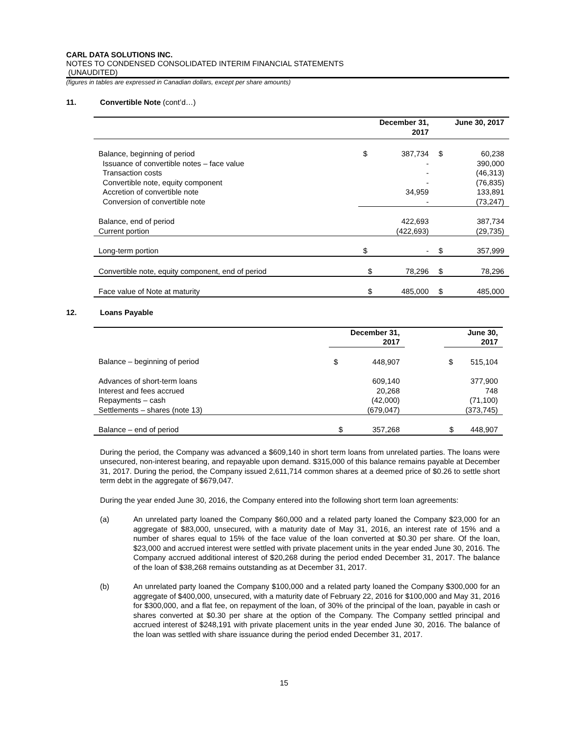CARL DATA SOLUTIONS INC.
NOTES TO CONDENSED CONSOLIDATED INTERIM FINANCIAL STATEMENTS
(UNAUDITED)
(figures in tables are expressed in Canadian dollars, except per share amounts)
11. Convertible Note (cont’d…)
| | December 31, 2017 | | June 30, 2017 | |
| --- | --- | --- | --- | --- |
| Balance, beginning of period | $ | 387,734 | $ | 60,238 |
| Issuance of convertible notes – face value | | - | | 390,000 |
| Transaction costs | | - | | (46,313) |
| Convertible note, equity component | | - | | (76,835) |
| Accretion of convertible note | | 34,959 | | 133,891 |
| Conversion of convertible note | | - | | (73,247) |
| Balance, end of period | | 422,693 | | 387,734 |
| Current portion | | (422,693) | | (29,735) |
| Long-term portion | $ | - | $ | 357,999 |
| Convertible note, equity component, end of period | $ | 78,296 | $ | 78,296 |
| Face value of Note at maturity | $ | 485,000 | $ | 485,000 |
12. Loans Payable
| | December 31, 2017 | | | June 30, 2017 | |
| --- | --- | --- | --- | --- | --- |
| Balance – beginning of period | $ | 448,907 | | $ | 515,104 |
| Advances of short-term loans | | 609,140 | | | 377,900 |
| Interest and fees accrued | | 20,268 | | | 748 |
| Repayments – cash | | (42,000) | | | (71,100) |
| Settlements – shares (note 13) | | (679,047) | | | (373,745) |
| Balance – end of period | $ | 357,268 | | $ | 448,907 |
During the period, the Company was advanced a $609,140 in short term loans from unrelated parties. The loans were unsecured, non-interest bearing, and repayable upon demand. $315,000 of this balance remains payable at December 31, 2017. During the period, the Company issued 2,611,714 common shares at a deemed price of $0.26 to settle short term debt in the aggregate of $679,047.
During the year ended June 30, 2016, the Company entered into the following short term loan agreements:
(a) An unrelated party loaned the Company $60,000 and a related party loaned the Company $23,000 for an aggregate of $83,000, unsecured, with a maturity date of May 31, 2016, an interest rate of 15% and a number of shares equal to 15% of the face value of the loan converted at $0.30 per share. Of the loan, $23,000 and accrued interest were settled with private placement units in the year ended June 30, 2016. The Company accrued additional interest of $20,268 during the period ended December 31, 2017. The balance of the loan of $38,268 remains outstanding as at December 31, 2017.
(b) An unrelated party loaned the Company $100,000 and a related party loaned the Company $300,000 for an aggregate of $400,000, unsecured, with a maturity date of February 22, 2016 for $100,000 and May 31, 2016 for $300,000, and a flat fee, on repayment of the loan, of 30% of the principal of the loan, payable in cash or shares converted at $0.30 per share at the option of the Company. The Company settled principal and accrued interest of $248,191 with private placement units in the year ended June 30, 2016. The balance of the loan was settled with share issuance during the period ended December 31, 2017.
15